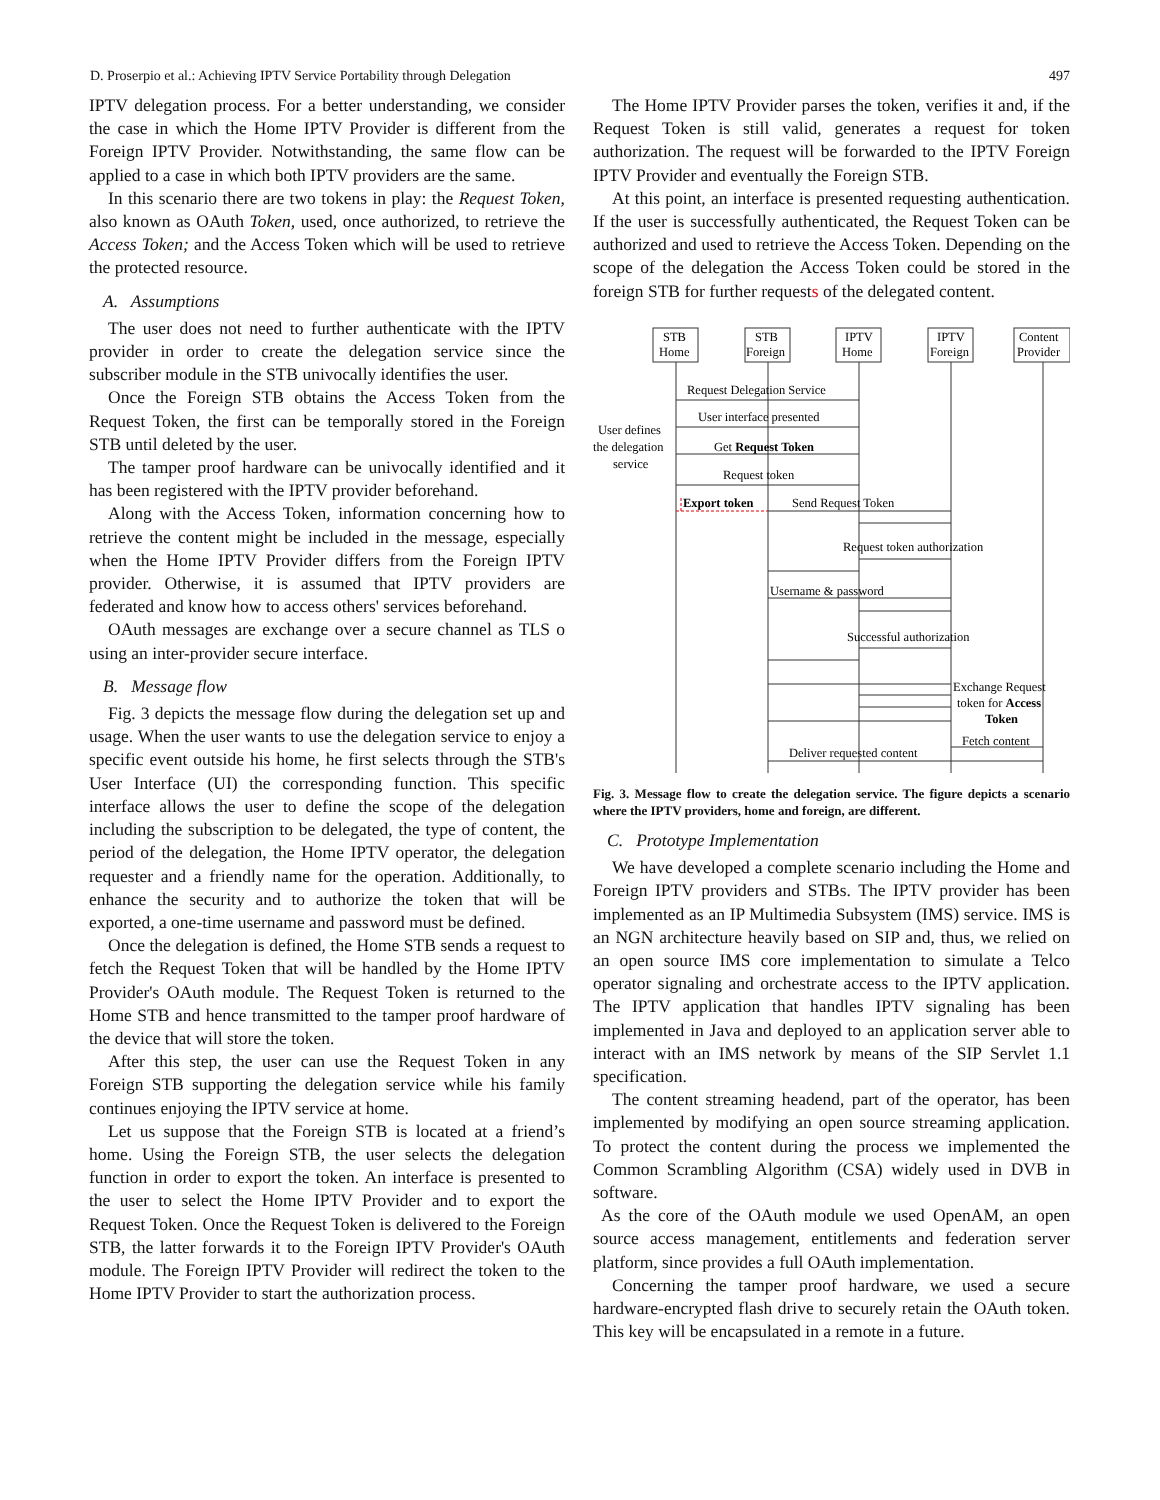D. Proserpio et al.: Achieving IPTV Service Portability through Delegation 497
IPTV delegation process. For a better understanding, we consider the case in which the Home IPTV Provider is different from the Foreign IPTV Provider. Notwithstanding, the same flow can be applied to a case in which both IPTV providers are the same.
In this scenario there are two tokens in play: the Request Token, also known as OAuth Token, used, once authorized, to retrieve the Access Token; and the Access Token which will be used to retrieve the protected resource.
A. Assumptions
The user does not need to further authenticate with the IPTV provider in order to create the delegation service since the subscriber module in the STB univocally identifies the user.
Once the Foreign STB obtains the Access Token from the Request Token, the first can be temporally stored in the Foreign STB until deleted by the user.
The tamper proof hardware can be univocally identified and it has been registered with the IPTV provider beforehand.
Along with the Access Token, information concerning how to retrieve the content might be included in the message, especially when the Home IPTV Provider differs from the Foreign IPTV provider. Otherwise, it is assumed that IPTV providers are federated and know how to access others' services beforehand.
OAuth messages are exchange over a secure channel as TLS o using an inter-provider secure interface.
B. Message flow
Fig. 3 depicts the message flow during the delegation set up and usage. When the user wants to use the delegation service to enjoy a specific event outside his home, he first selects through the STB's User Interface (UI) the corresponding function. This specific interface allows the user to define the scope of the delegation including the subscription to be delegated, the type of content, the period of the delegation, the Home IPTV operator, the delegation requester and a friendly name for the operation. Additionally, to enhance the security and to authorize the token that will be exported, a one-time username and password must be defined.
Once the delegation is defined, the Home STB sends a request to fetch the Request Token that will be handled by the Home IPTV Provider's OAuth module. The Request Token is returned to the Home STB and hence transmitted to the tamper proof hardware of the device that will store the token.
After this step, the user can use the Request Token in any Foreign STB supporting the delegation service while his family continues enjoying the IPTV service at home.
Let us suppose that the Foreign STB is located at a friend’s home. Using the Foreign STB, the user selects the delegation function in order to export the token. An interface is presented to the user to select the Home IPTV Provider and to export the Request Token. Once the Request Token is delivered to the Foreign STB, the latter forwards it to the Foreign IPTV Provider's OAuth module. The Foreign IPTV Provider will redirect the token to the Home IPTV Provider to start the authorization process.
The Home IPTV Provider parses the token, verifies it and, if the Request Token is still valid, generates a request for token authorization. The request will be forwarded to the IPTV Foreign IPTV Provider and eventually the Foreign STB.
At this point, an interface is presented requesting authentication. If the user is successfully authenticated, the Request Token can be authorized and used to retrieve the Access Token. Depending on the scope of the delegation the Access Token could be stored in the foreign STB for further requests of the delegated content.
STB
Home
STB
Foreign
IPTV
Home
IPTV
Foreign
Content
Provider
Request Delegation Service
User interface presented
User defines
the delegation
service
Get Request Token
Request token
Export token
Send Request Token
Request token authorization
Username & password
Successful authorization
Exchange Request
token for Access
Token
Fetch content
Deliver requested content
Fig. 3. Message flow to create the delegation service. The figure depicts a scenario where the IPTV providers, home and foreign, are different.
C. Prototype Implementation
We have developed a complete scenario including the Home and Foreign IPTV providers and STBs. The IPTV provider has been implemented as an IP Multimedia Subsystem (IMS) service. IMS is an NGN architecture heavily based on SIP and, thus, we relied on an open source IMS core implementation to simulate a Telco operator signaling and orchestrate access to the IPTV application. The IPTV application that handles IPTV signaling has been implemented in Java and deployed to an application server able to interact with an IMS network by means of the SIP Servlet 1.1 specification.
The content streaming headend, part of the operator, has been implemented by modifying an open source streaming application. To protect the content during the process we implemented the Common Scrambling Algorithm (CSA) widely used in DVB in software.
As the core of the OAuth module we used OpenAM, an open source access management, entitlements and federation server platform, since provides a full OAuth implementation.
Concerning the tamper proof hardware, we used a secure hardware-encrypted flash drive to securely retain the OAuth token. This key will be encapsulated in a remote in a future.